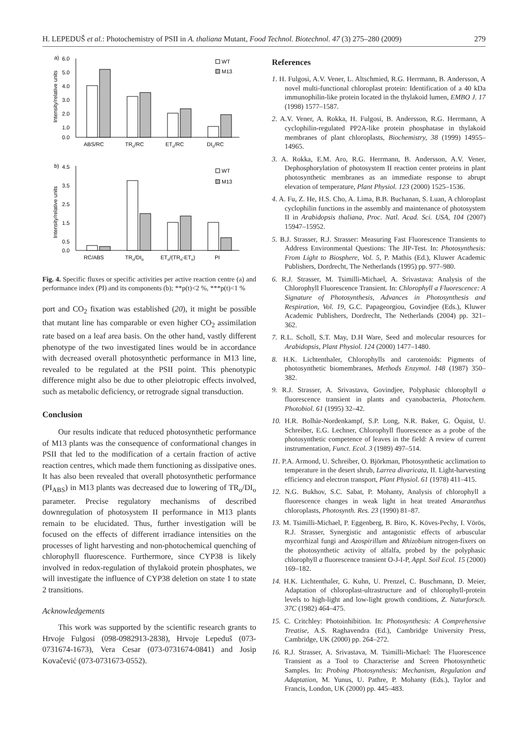H. LEPEDUŠ et al.: Photochemistry of PSII in A. thaliana Mutant, Food Technol. Biotechnol. 47 (3) 275–280 (2009) 279
a)
6.0
5.0
4.0
3.0
2.0
1.0
0.0
Intensity/relative units
ABS/RC
TRo/RC
ETo/RC
DIo/RC
WT
M13
b)
4.5
3.5
2.5
1.5
0.5
0.0
Intensity/relative units
RC/ABS
TRo/DIo
ETo/(TRo-ETo)
PI
WT
M13
Fig. 4. Specific fluxes or specific activities per active reaction centre (a) and performance index (PI) and its components (b); **p(t)<2 %, ***p(t)<1 %
port and CO<sub>2</sub> fixation was established (20), it might be possible that mutant line has comparable or even higher CO<sub>2</sub> assimilation rate based on a leaf area basis. On the other hand, vastly different phenotype of the two investigated lines would be in accordance with decreased overall photosynthetic performance in M13 line, revealed to be regulated at the PSII point. This phenotypic difference might also be due to other pleiotropic effects involved, such as metabolic deficiency, or retrograde signal transduction.
Conclusion
Our results indicate that reduced photosynthetic performance of M13 plants was the consequence of conformational changes in PSII that led to the modification of a certain fraction of active reaction centres, which made them functioning as dissipative ones. It has also been revealed that overall photosynthetic performance (PI<sub>ABS</sub>) in M13 plants was decreased due to lowering of TR<sub>o</sub>/DI<sub>o</sub> parameter. Precise regulatory mechanisms of described downregulation of photosystem II performance in M13 plants remain to be elucidated. Thus, further investigation will be focused on the effects of different irradiance intensities on the processes of light harvesting and non-photochemical quenching of chlorophyll fluorescence. Furthermore, since CYP38 is likely involved in redox-regulation of thylakoid protein phosphates, we will investigate the influence of CYP38 deletion on state 1 to state 2 transitions.
Acknowledgements
This work was supported by the scientific research grants to Hrvoje Fulgosi (098-0982913-2838), Hrvoje Lepeduš (073-0731674-1673), Vera Cesar (073-0731674-0841) and Josip Kovačević (073-0731673-0552).
References
1. H. Fulgosi, A.V. Vener, L. Altschmied, R.G. Herrmann, B. Andersson, A novel multi-functional chloroplast protein: Identification of a 40 kDa immunophilin-like protein located in the thylakoid lumen, EMBO J. 17 (1998) 1577–1587.
2. A.V. Vener, A. Rokka, H. Fulgosi, B. Andersson, R.G. Herrmann, A cyclophilin-regulated PP2A-like protein phosphatase in thylakoid membranes of plant chloroplasts, Biochemistry, 38 (1999) 14955–14965.
3. A. Rokka, E.M. Aro, R.G. Herrmann, B. Andersson, A.V. Vener, Dephosphorylation of photosystem II reaction center proteins in plant photosynthetic membranes as an immediate response to abrupt elevation of temperature, Plant Physiol. 123 (2000) 1525–1536.
4. A. Fu, Z. He, H.S. Cho, A. Lima, B.B. Buchanan, S. Luan, A chloroplast cyclophilin functions in the assembly and maintenance of photosystem II in Arabidopsis thaliana, Proc. Natl. Acad. Sci. USA, 104 (2007) 15947–15952.
5. B.J. Strasser, R.J. Strasser: Measuring Fast Fluorescence Transients to Address Environmental Questions: The JIP-Test. In: Photosynthesis: From Light to Biosphere, Vol. 5, P. Mathis (Ed.), Kluwer Academic Publishers, Dordrecht, The Netherlands (1995) pp. 977–980.
6. R.J. Strasser, M. Tsimilli-Michael, A. Srivastava: Analysis of the Chlorophyll Fluorescence Transient. In: Chlorophyll a Fluorescence: A Signature of Photosynthesis, Advances in Photosynthesis and Respiration, Vol. 19, G.C. Papageorgiou, Govindjee (Eds.), Kluwer Academic Publishers, Dordrecht, The Netherlands (2004) pp. 321–362.
7. R.L. Scholl, S.T. May, D.H Ware, Seed and molecular resources for Arabidopsis, Plant Physiol. 124 (2000) 1477–1480.
8. H.K. Lichtenthaler, Chlorophylls and carotenoids: Pigments of photosynthetic biomembranes, Methods Enzymol. 148 (1987) 350–382.
9. R.J. Strasser, A. Srivastava, Govindjee, Polyphasic chlorophyll a fluorescence transient in plants and cyanobacteria, Photochem. Photobiol. 61 (1995) 32–42.
10. H.R. Bolhàr-Nordenkampf, S.P. Long, N.R. Baker, G. Öquist, U. Schreiber, E.G. Lechner, Chlorophyll fluorescence as a probe of the photosynthetic competence of leaves in the field: A review of current instrumentation, Funct. Ecol. 3 (1989) 497–514.
11. P.A. Armond, U. Schreiber, O. Björkman, Photosynthetic acclimation to temperature in the desert shrub, Larrea divaricata, II. Light-harvesting efficiency and electron transport, Plant Physiol. 61 (1978) 411–415.
12. N.G. Bukhov, S.C. Sabat, P. Mohanty, Analysis of chlorophyll a fluorescence changes in weak light in heat treated Amaranthus chloroplasts, Photosynth. Res. 23 (1990) 81–87.
13. M. Tsimilli-Michael, P. Eggenberg, B. Biro, K. Köves-Pechy, I. Vörös, R.J. Strasser, Synergistic and antagonistic effects of arbuscular mycorrhizal fungi and Azospirillum and Rhizobium nitrogen-fixers on the photosynthetic activity of alfalfa, probed by the polyphasic chlorophyll a fluorescence transient O-J-I-P, Appl. Soil Ecol. 15 (2000) 169–182.
14. H.K. Lichtenthaler, G. Kuhn, U. Prenzel, C. Buschmann, D. Meier, Adaptation of chloroplast-ultrastructure and of chlorophyll-protein levels to high-light and low-light growth conditions, Z. Naturforsch. 37C (1982) 464–475.
15. C. Critchley: Photoinhibition. In: Photosynthesis: A Comprehensive Treatise, A.S. Raghavendra (Ed.), Cambridge University Press, Cambridge, UK (2000) pp. 264–272.
16. R.J. Strasser, A. Srivastava, M. Tsimilli-Michael: The Fluorescence Transient as a Tool to Characterise and Screen Photosynthetic Samples. In: Probing Photosynthesis: Mechanism, Regulation and Adaptation, M. Yunus, U. Pathre, P. Mohanty (Eds.), Taylor and Francis, London, UK (2000) pp. 445–483.